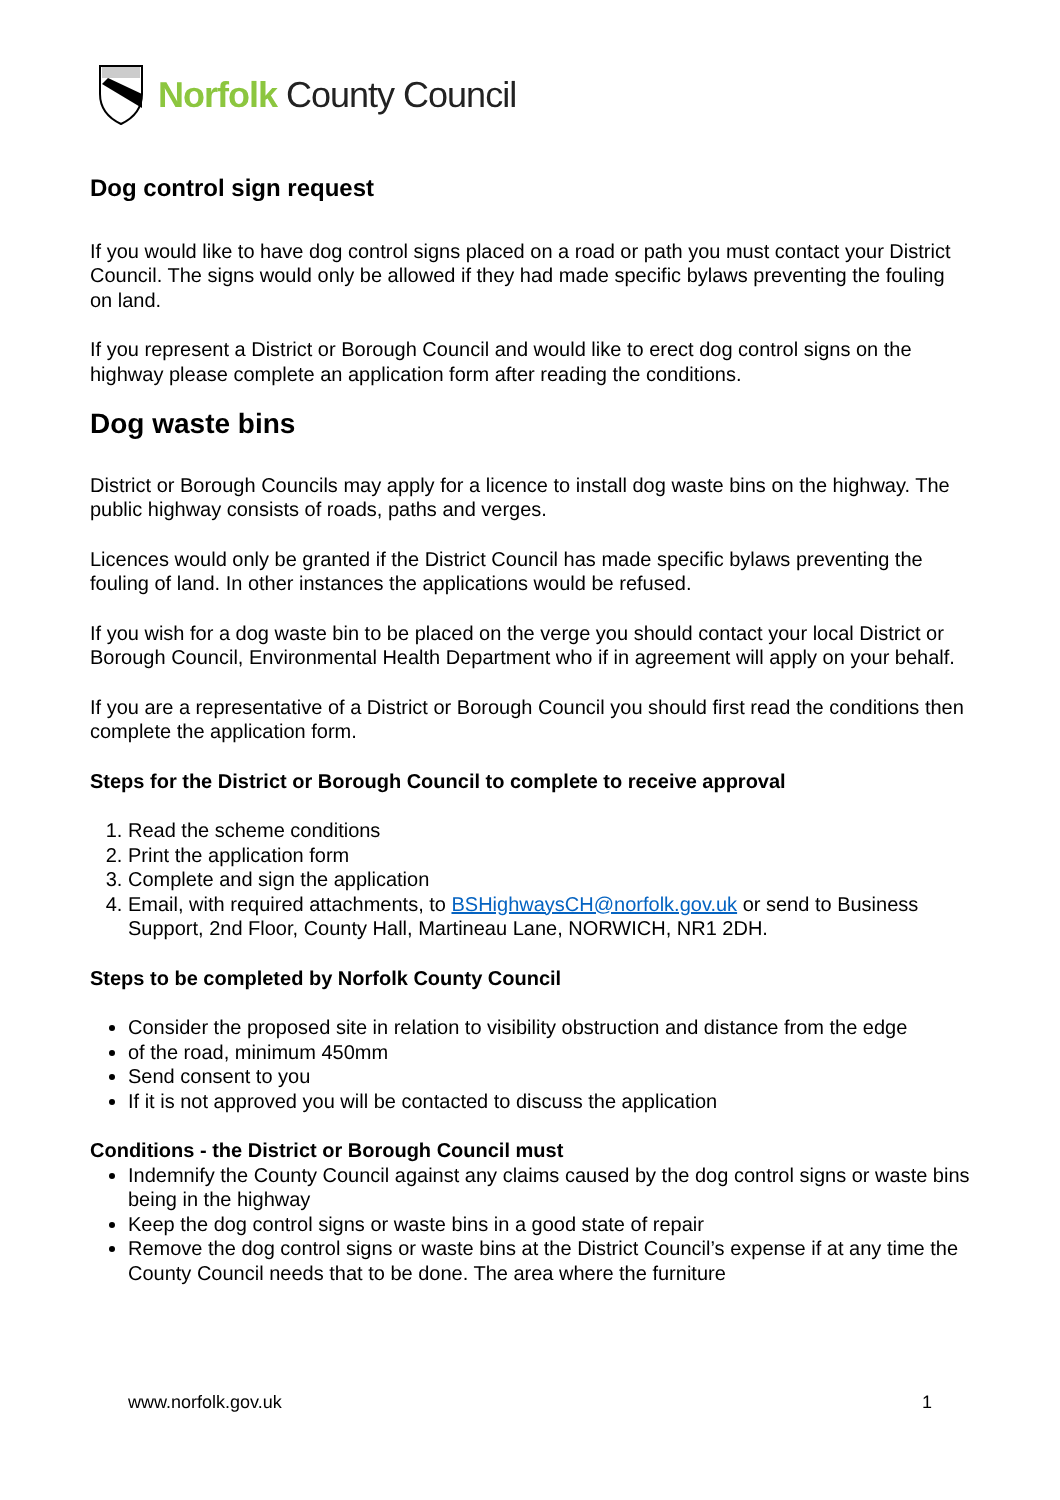Norfolk County Council
Dog control sign request
If you would like to have dog control signs placed on a road or path you must contact your District Council. The signs would only be allowed if they had made specific bylaws preventing the fouling on land.
If you represent a District or Borough Council and would like to erect dog control signs on the highway please complete an application form after reading the conditions.
Dog waste bins
District or Borough Councils may apply for a licence to install dog waste bins on the highway. The public highway consists of roads, paths and verges.
Licences would only be granted if the District Council has made specific bylaws preventing the fouling of land. In other instances the applications would be refused.
If you wish for a dog waste bin to be placed on the verge you should contact your local District or Borough Council, Environmental Health Department who if in agreement will apply on your behalf.
If you are a representative of a District or Borough Council you should first read the conditions then complete the application form.
Steps for the District or Borough Council to complete to receive approval
1. Read the scheme conditions
2. Print the application form
3. Complete and sign the application
4. Email, with required attachments, to BSHighwaysCH@norfolk.gov.uk or send to Business Support, 2nd Floor, County Hall, Martineau Lane, NORWICH, NR1 2DH.
Steps to be completed by Norfolk County Council
Consider the proposed site in relation to visibility obstruction and distance from the edge
of the road, minimum 450mm
Send consent to you
If it is not approved you will be contacted to discuss the application
Conditions - the District or Borough Council must
Indemnify the County Council against any claims caused by the dog control signs or waste bins being in the highway
Keep the dog control signs or waste bins in a good state of repair
Remove the dog control signs or waste bins at the District Council’s expense if at any time the County Council needs that to be done. The area where the furniture
www.norfolk.gov.uk 1